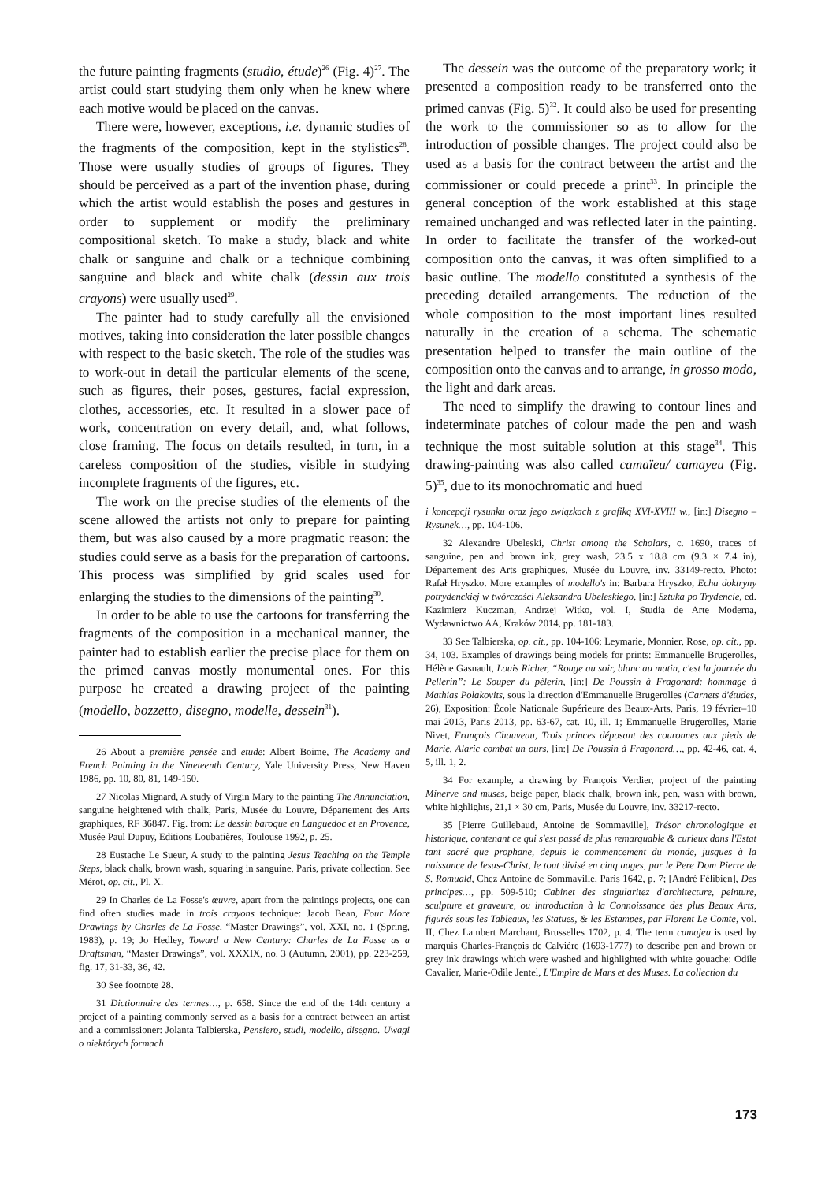the future painting fragments (studio, étude)<sup>26</sup> (Fig. 4)<sup>27</sup>. The artist could start studying them only when he knew where each motive would be placed on the canvas.
There were, however, exceptions, i.e. dynamic studies of the fragments of the composition, kept in the stylistics<sup>28</sup>. Those were usually studies of groups of figures. They should be perceived as a part of the invention phase, during which the artist would establish the poses and gestures in order to supplement or modify the preliminary compositional sketch. To make a study, black and white chalk or sanguine and chalk or a technique combining sanguine and black and white chalk (dessin aux trois crayons) were usually used<sup>29</sup>.
The painter had to study carefully all the envisioned motives, taking into consideration the later possible changes with respect to the basic sketch. The role of the studies was to work-out in detail the particular elements of the scene, such as figures, their poses, gestures, facial expression, clothes, accessories, etc. It resulted in a slower pace of work, concentration on every detail, and, what follows, close framing. The focus on details resulted, in turn, in a careless composition of the studies, visible in studying incomplete fragments of the figures, etc.
The work on the precise studies of the elements of the scene allowed the artists not only to prepare for painting them, but was also caused by a more pragmatic reason: the studies could serve as a basis for the preparation of cartoons. This process was simplified by grid scales used for enlarging the studies to the dimensions of the painting<sup>30</sup>.
In order to be able to use the cartoons for transferring the fragments of the composition in a mechanical manner, the painter had to establish earlier the precise place for them on the primed canvas mostly monumental ones. For this purpose he created a drawing project of the painting (modello, bozzetto, disegno, modelle, dessein<sup>31</sup>).
26 About a première pensée and etude: Albert Boime, The Academy and French Painting in the Nineteenth Century, Yale University Press, New Haven 1986, pp. 10, 80, 81, 149-150.
27 Nicolas Mignard, A study of Virgin Mary to the painting The Annunciation, sanguine heightened with chalk, Paris, Musée du Louvre, Département des Arts graphiques, RF 36847. Fig. from: Le dessin baroque en Languedoc et en Provence, Musée Paul Dupuy, Editions Loubatières, Toulouse 1992, p. 25.
28 Eustache Le Sueur, A study to the painting Jesus Teaching on the Temple Steps, black chalk, brown wash, squaring in sanguine, Paris, private collection. See Mérot, op. cit., Pl. X.
29 In Charles de La Fosse's œuvre, apart from the paintings projects, one can find often studies made in trois crayons technique: Jacob Bean, Four More Drawings by Charles de La Fosse, “Master Drawings”, vol. XXI, no. 1 (Spring, 1983), p. 19; Jo Hedley, Toward a New Century: Charles de La Fosse as a Draftsman, “Master Drawings”, vol. XXXIX, no. 3 (Autumn, 2001), pp. 223-259, fig. 17, 31-33, 36, 42.
30 See footnote 28.
31 Dictionnaire des termes…, p. 658. Since the end of the 14th century a project of a painting commonly served as a basis for a contract between an artist and a commissioner: Jolanta Talbierska, Pensiero, studi, modello, disegno. Uwagi o niektórych formach
The dessein was the outcome of the preparatory work; it presented a composition ready to be transferred onto the primed canvas (Fig. 5)<sup>32</sup>. It could also be used for presenting the work to the commissioner so as to allow for the introduction of possible changes. The project could also be used as a basis for the contract between the artist and the commissioner or could precede a print<sup>33</sup>. In principle the general conception of the work established at this stage remained unchanged and was reflected later in the painting. In order to facilitate the transfer of the worked-out composition onto the canvas, it was often simplified to a basic outline. The modello constituted a synthesis of the preceding detailed arrangements. The reduction of the whole composition to the most important lines resulted naturally in the creation of a schema. The schematic presentation helped to transfer the main outline of the composition onto the canvas and to arrange, in grosso modo, the light and dark areas.
The need to simplify the drawing to contour lines and indeterminate patches of colour made the pen and wash technique the most suitable solution at this stage<sup>34</sup>. This drawing-painting was also called camaïeu/ camayeu (Fig. 5)<sup>35</sup>, due to its monochromatic and hued
i koncepcji rysunku oraz jego związkach z grafiką XVI-XVIII w., [in:] Disegno – Rysunek…, pp. 104-106.
32 Alexandre Ubeleski, Christ among the Scholars, c. 1690, traces of sanguine, pen and brown ink, grey wash, 23.5 x 18.8 cm (9.3 × 7.4 in), Département des Arts graphiques, Musée du Louvre, inv. 33149-recto. Photo: Rafał Hryszko. More examples of modello's in: Barbara Hryszko, Echa doktryny potrydenckiej w twórczości Aleksandra Ubeleskiego, [in:] Sztuka po Trydencie, ed. Kazimierz Kuczman, Andrzej Witko, vol. I, Studia de Arte Moderna, Wydawnictwo AA, Kraków 2014, pp. 181-183.
33 See Talbierska, op. cit., pp. 104-106; Leymarie, Monnier, Rose, op. cit., pp. 34, 103. Examples of drawings being models for prints: Emmanuelle Brugerolles, Hélène Gasnault, Louis Richer, “Rouge au soir, blanc au matin, c'est la journée du Pellerin”: Le Souper du pèlerin, [in:] De Poussin à Fragonard: hommage à Mathias Polakovits, sous la direction d'Emmanuelle Brugerolles (Carnets d'études, 26), Exposition: École Nationale Supérieure des Beaux-Arts, Paris, 19 février–10 mai 2013, Paris 2013, pp. 63-67, cat. 10, ill. 1; Emmanuelle Brugerolles, Marie Nivet, François Chauveau, Trois princes déposant des couronnes aux pieds de Marie. Alaric combat un ours, [in:] De Poussin à Fragonard…, pp. 42-46, cat. 4, 5, ill. 1, 2.
34 For example, a drawing by François Verdier, project of the painting Minerve and muses, beige paper, black chalk, brown ink, pen, wash with brown, white highlights, 21,1 × 30 cm, Paris, Musée du Louvre, inv. 33217-recto.
35 [Pierre Guillebaud, Antoine de Sommaville], Trésor chronologique et historique, contenant ce qui s'est passé de plus remarquable & curieux dans l'Estat tant sacré que prophane, depuis le commencement du monde, jusques à la naissance de Iesus-Christ, le tout divisé en cinq aages, par le Pere Dom Pierre de S. Romuald, Chez Antoine de Sommaville, Paris 1642, p. 7; [André Félibien], Des principes…, pp. 509-510; Cabinet des singularitez d'architecture, peinture, sculpture et graveure, ou introduction à la Connoissance des plus Beaux Arts, figurés sous les Tableaux, les Statues, & les Estampes, par Florent Le Comte, vol. II, Chez Lambert Marchant, Brusselles 1702, p. 4. The term camajeu is used by marquis Charles-François de Calvière (1693-1777) to describe pen and brown or grey ink drawings which were washed and highlighted with white gouache: Odile Cavalier, Marie-Odile Jentel, L'Empire de Mars et des Muses. La collection du
173